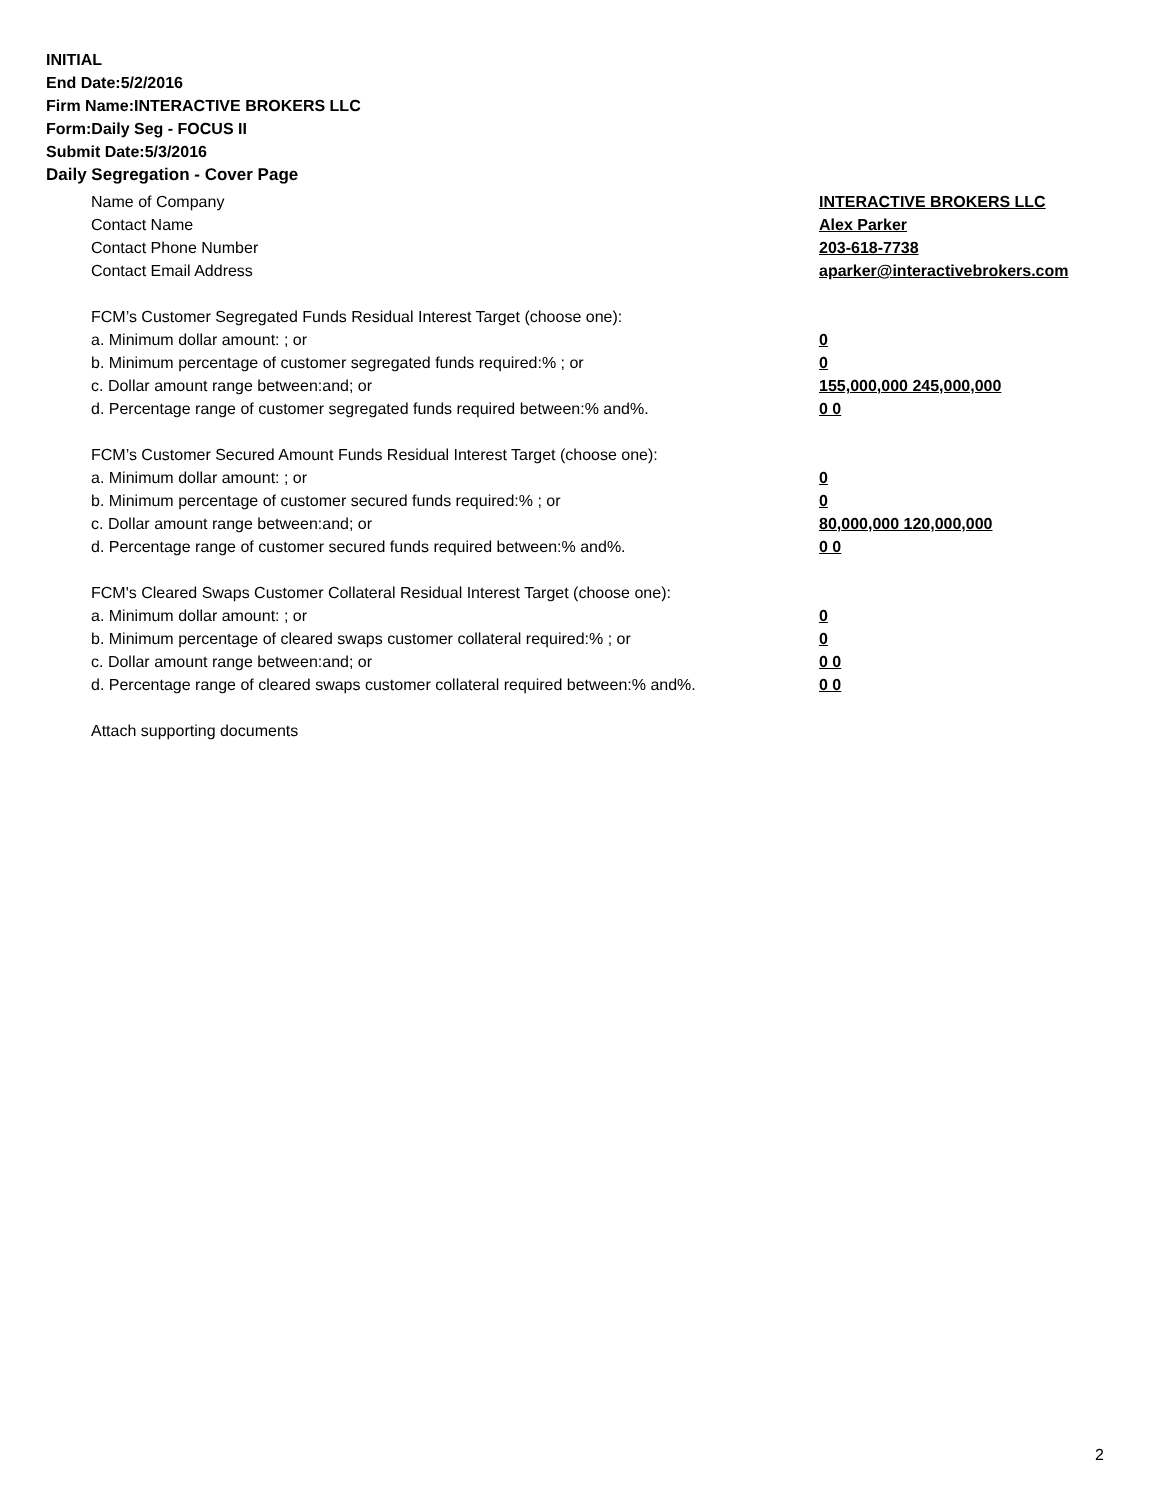INITIAL
End Date:5/2/2016
Firm Name:INTERACTIVE BROKERS LLC
Form:Daily Seg - FOCUS II
Submit Date:5/3/2016
Daily Segregation - Cover Page
Name of Company INTERACTIVE BROKERS LLC
Contact Name Alex Parker
Contact Phone Number 203-618-7738
Contact Email Address aparker@interactivebrokers.com
FCM’s Customer Segregated Funds Residual Interest Target (choose one):
a. Minimum dollar amount: ; or 0
b. Minimum percentage of customer segregated funds required:% ; or 0
c. Dollar amount range between:and; or 155,000,000 245,000,000
d. Percentage range of customer segregated funds required between:% and%. 0 0
FCM’s Customer Secured Amount Funds Residual Interest Target (choose one):
a. Minimum dollar amount: ; or 0
b. Minimum percentage of customer secured funds required:% ; or 0
c. Dollar amount range between:and; or 80,000,000 120,000,000
d. Percentage range of customer secured funds required between:% and%. 0 0
FCM's Cleared Swaps Customer Collateral Residual Interest Target (choose one):
a. Minimum dollar amount: ; or 0
b. Minimum percentage of cleared swaps customer collateral required:% ; or 0
c. Dollar amount range between:and; or 0 0
d. Percentage range of cleared swaps customer collateral required between:% and%. 0 0
Attach supporting documents
2